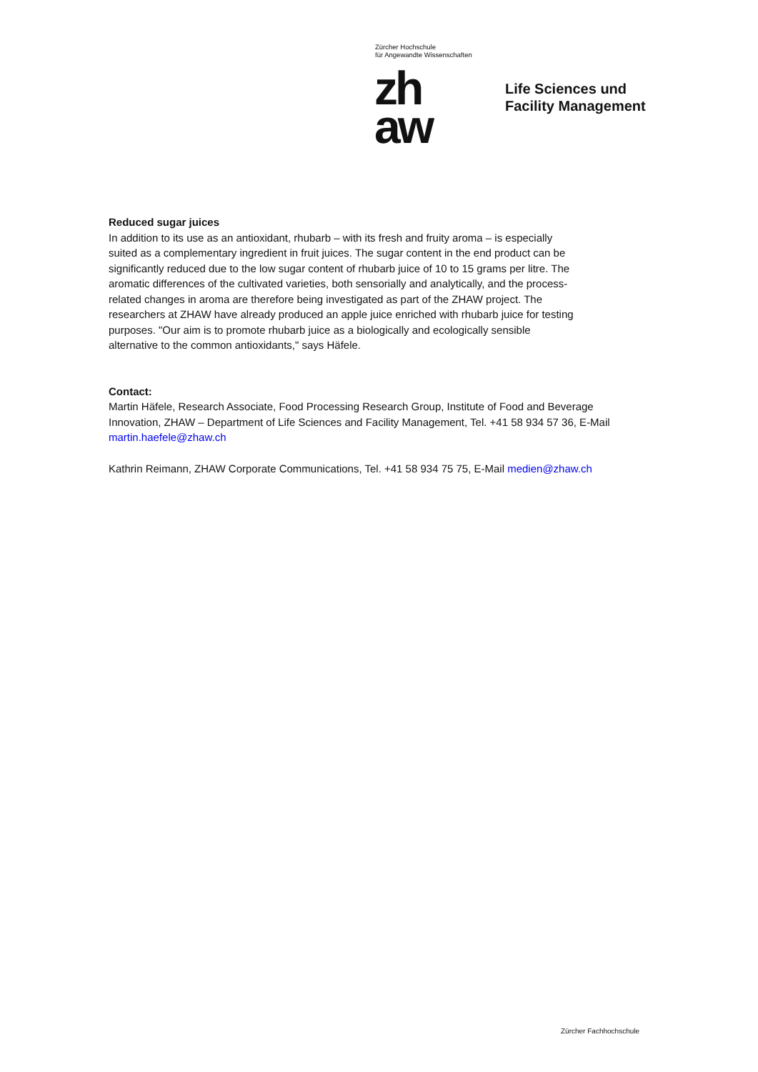Zürcher Hochschule
für Angewandte Wissenschaften
zh
aw
Life Sciences und
Facility Management
Reduced sugar juices
In addition to its use as an antioxidant, rhubarb – with its fresh and fruity aroma – is especially
suited as a complementary ingredient in fruit juices. The sugar content in the end product can be
significantly reduced due to the low sugar content of rhubarb juice of 10 to 15 grams per litre. The
aromatic differences of the cultivated varieties, both sensorially and analytically, and the process-
related changes in aroma are therefore being investigated as part of the ZHAW project. The
researchers at ZHAW have already produced an apple juice enriched with rhubarb juice for testing
purposes. "Our aim is to promote rhubarb juice as a biologically and ecologically sensible
alternative to the common antioxidants," says Häfele.
Contact:
Martin Häfele, Research Associate, Food Processing Research Group, Institute of Food and Beverage
Innovation, ZHAW – Department of Life Sciences and Facility Management, Tel. +41 58 934 57 36, E-Mail
martin.haefele@zhaw.ch
Kathrin Reimann, ZHAW Corporate Communications, Tel. +41 58 934 75 75, E-Mail medien@zhaw.ch
Zürcher Fachhochschule